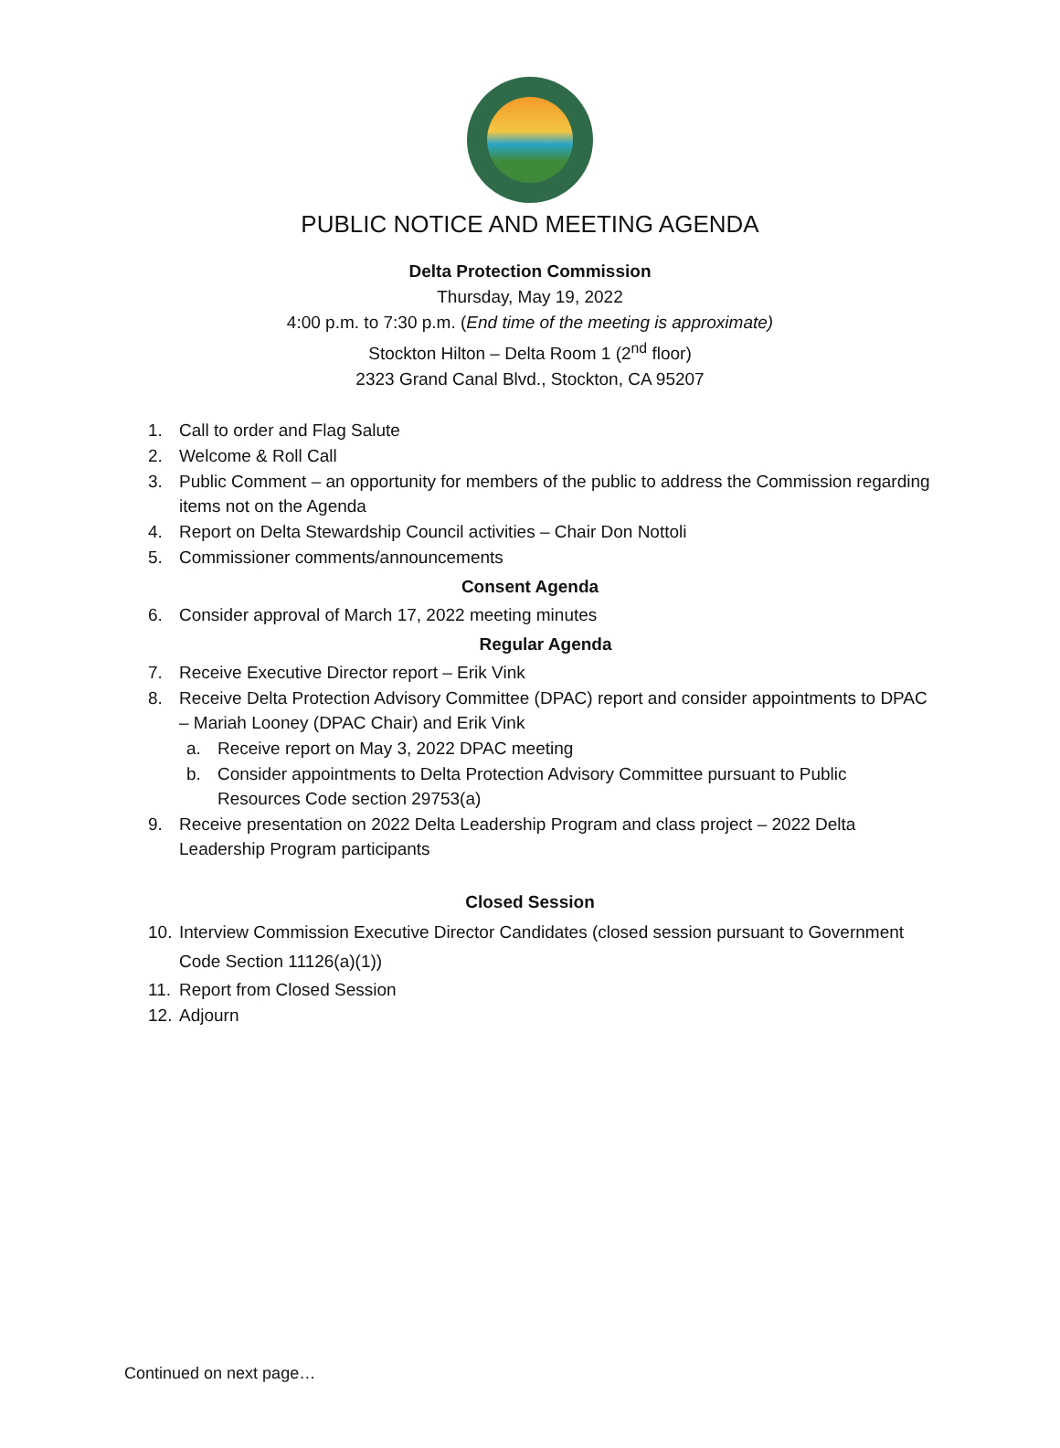PUBLIC NOTICE AND MEETING AGENDA
Delta Protection Commission
Thursday, May 19, 2022
4:00 p.m. to 7:30 p.m. (End time of the meeting is approximate)
Stockton Hilton – Delta Room 1 (2<sup>nd</sup> floor)
2323 Grand Canal Blvd., Stockton, CA 95207
1. Call to order and Flag Salute
2. Welcome & Roll Call
3. Public Comment – an opportunity for members of the public to address the Commission regarding items not on the Agenda
4. Report on Delta Stewardship Council activities – Chair Don Nottoli
5. Commissioner comments/announcements
Consent Agenda
6. Consider approval of March 17, 2022 meeting minutes
Regular Agenda
7. Receive Executive Director report – Erik Vink
8. Receive Delta Protection Advisory Committee (DPAC) report and consider appointments to DPAC – Mariah Looney (DPAC Chair) and Erik Vink
a. Receive report on May 3, 2022 DPAC meeting
b. Consider appointments to Delta Protection Advisory Committee pursuant to Public Resources Code section 29753(a)
9. Receive presentation on 2022 Delta Leadership Program and class project – 2022 Delta Leadership Program participants
Closed Session
10. Interview Commission Executive Director Candidates (closed session pursuant to Government Code Section 11126(a)(1))
11. Report from Closed Session
12. Adjourn
Continued on next page…